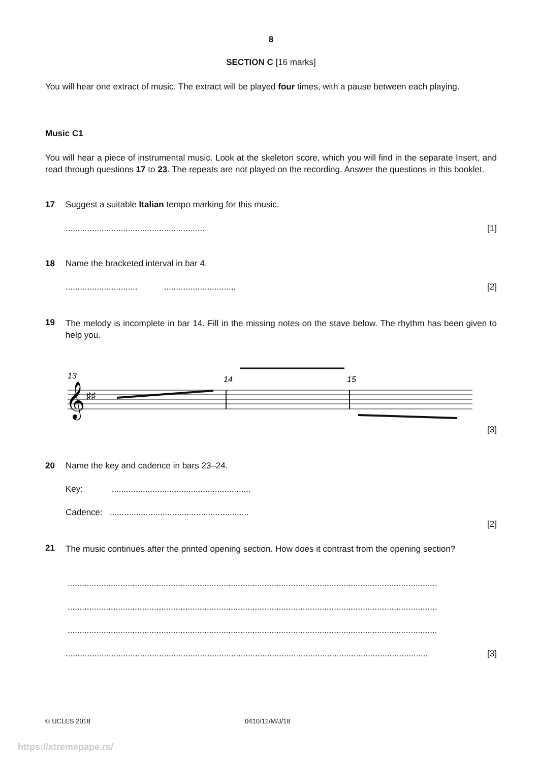8
SECTION C [16 marks]
You will hear one extract of music. The extract will be played four times, with a pause between each playing.
Music C1
You will hear a piece of instrumental music. Look at the skeleton score, which you will find in the separate Insert, and read through questions 17 to 23. The repeats are not played on the recording. Answer the questions in this booklet.
17 Suggest a suitable Italian tempo marking for this music.
.......................................................... [1]
18 Name the bracketed interval in bar 4.
.............................. .............................. [2]
19
The melody is incomplete in bar 14. Fill in the missing notes on the stave below. The rhythm has been given to help you.
13
14
15
𝄞
♯♯
[3]
20 Name the key and cadence in bars 23–24.
Key: ..........................................................
Cadence: ..........................................................
[2]
21
The music continues after the printed opening section. How does it contrast from the opening section?
..........................................................................................................................................................
..........................................................................................................................................................
..........................................................................................................................................................
....................................................................................................................................................... [3]
© UCLES 2018 0410/12/M/J/18
https://xtremepape.rs/